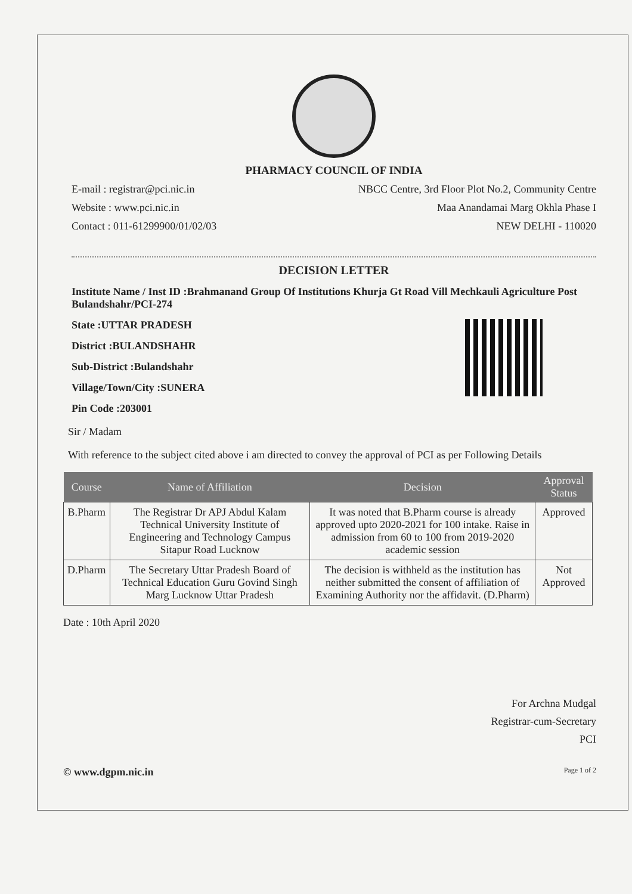PHARMACY COUNCIL OF INDIA
E-mail : registrar@pci.nic.in NBCC Centre, 3rd Floor Plot No.2, Community Centre
Website : www.pci.nic.in Maa Anandamai Marg Okhla Phase I
Contact : 011-61299900/01/02/03 NEW DELHI - 110020
DECISION LETTER
Institute Name / Inst ID :Brahmanand Group Of Institutions Khurja Gt Road Vill Mechkauli Agriculture Post Bulandshahr/PCI-274
State :UTTAR PRADESH
District :BULANDSHAHR
Sub-District :Bulandshahr
Village/Town/City :SUNERA
Pin Code :203001
Sir / Madam
With reference to the subject cited above i am directed to convey the approval of PCI as per Following Details
| Course | Name of Affiliation | Decision | Approval Status |
| --- | --- | --- | --- |
| B.Pharm | The Registrar Dr APJ Abdul Kalam Technical University Institute of Engineering and Technology Campus Sitapur Road Lucknow | It was noted that B.Pharm course is already approved upto 2020-2021 for 100 intake. Raise in admission from 60 to 100 from 2019-2020 academic session | Approved |
| D.Pharm | The Secretary Uttar Pradesh Board of Technical Education Guru Govind Singh Marg Lucknow Uttar Pradesh | The decision is withheld as the institution has neither submitted the consent of affiliation of Examining Authority nor the affidavit. (D.Pharm) | Not Approved |
Date : 10th April 2020
For Archna Mudgal
Registrar-cum-Secretary
PCI
© www.dgpm.nic.in Page 1 of 2